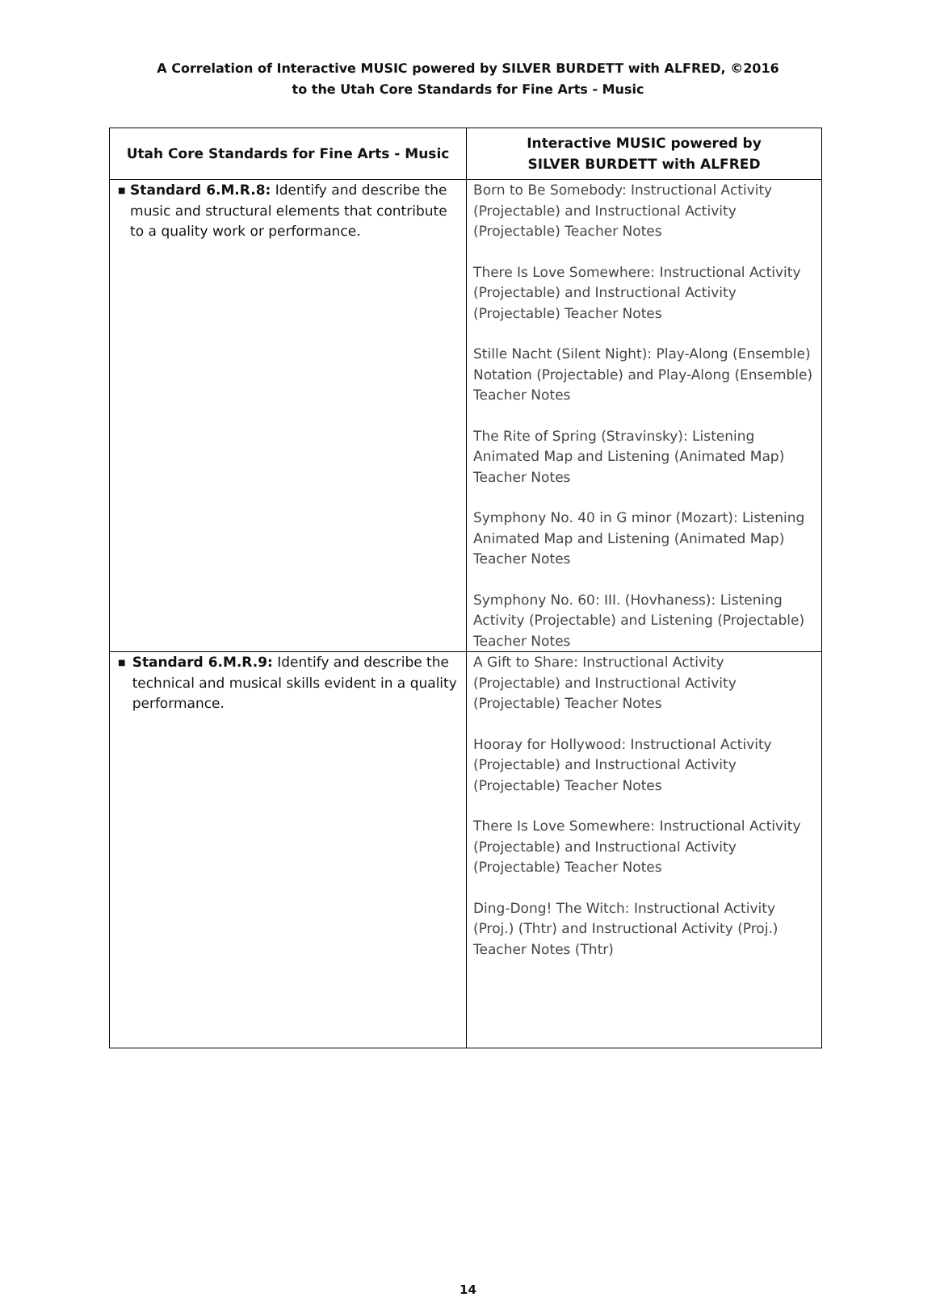A Correlation of Interactive MUSIC powered by SILVER BURDETT with ALFRED, ©2016
to the Utah Core Standards for Fine Arts - Music
| Utah Core Standards for Fine Arts - Music | Interactive MUSIC powered by SILVER BURDETT with ALFRED |
| --- | --- |
| ■ Standard 6.M.R.8: Identify and describe the music and structural elements that contribute to a quality work or performance. | Born to Be Somebody: Instructional Activity (Projectable) and Instructional Activity (Projectable) Teacher Notes There Is Love Somewhere: Instructional Activity (Projectable) and Instructional Activity (Projectable) Teacher Notes Stille Nacht (Silent Night): Play-Along (Ensemble) Notation (Projectable) and Play-Along (Ensemble) Teacher Notes The Rite of Spring (Stravinsky): Listening Animated Map and Listening (Animated Map) Teacher Notes Symphony No. 40 in G minor (Mozart): Listening Animated Map and Listening (Animated Map) Teacher Notes Symphony No. 60: III. (Hovhaness): Listening Activity (Projectable) and Listening (Projectable) Teacher Notes |
| ■ Standard 6.M.R.9: Identify and describe the technical and musical skills evident in a quality performance. | A Gift to Share: Instructional Activity (Projectable) and Instructional Activity (Projectable) Teacher Notes Hooray for Hollywood: Instructional Activity (Projectable) and Instructional Activity (Projectable) Teacher Notes There Is Love Somewhere: Instructional Activity (Projectable) and Instructional Activity (Projectable) Teacher Notes Ding-Dong! The Witch: Instructional Activity (Proj.) (Thtr) and Instructional Activity (Proj.) Teacher Notes (Thtr) |
14